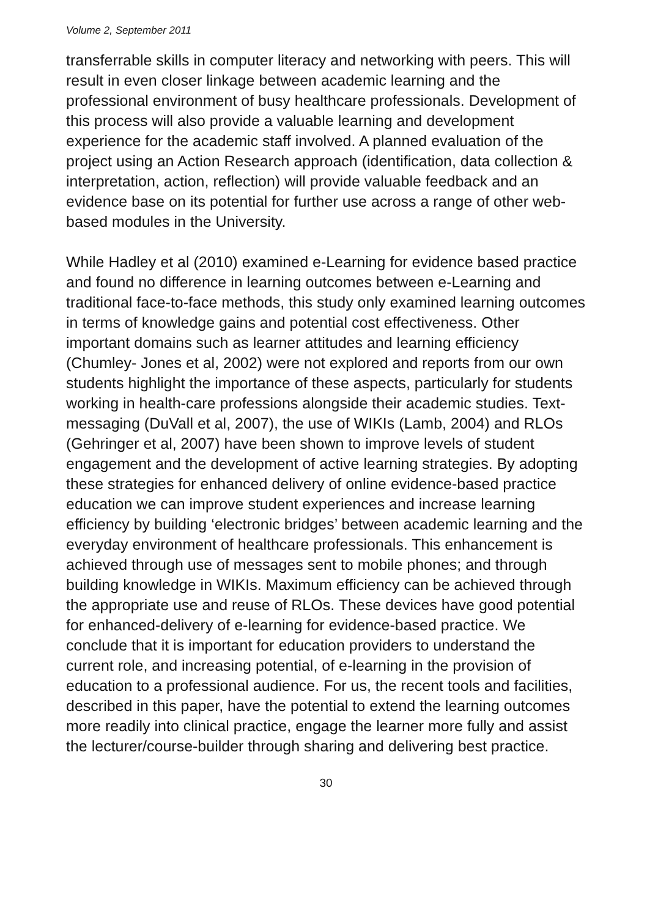Volume 2, September 2011
transferrable skills in computer literacy and networking with peers. This will result in even closer linkage between academic learning and the professional environment of busy healthcare professionals. Development of this process will also provide a valuable learning and development experience for the academic staff involved. A planned evaluation of the project using an Action Research approach (identification, data collection & interpretation, action, reflection) will provide valuable feedback and an evidence base on its potential for further use across a range of other web-based modules in the University.
While Hadley et al (2010) examined e-Learning for evidence based practice and found no difference in learning outcomes between e-Learning and traditional face-to-face methods, this study only examined learning outcomes in terms of knowledge gains and potential cost effectiveness. Other important domains such as learner attitudes and learning efficiency (Chumley- Jones et al, 2002) were not explored and reports from our own students highlight the importance of these aspects, particularly for students working in health-care professions alongside their academic studies. Text-messaging (DuVall et al, 2007), the use of WIKIs (Lamb, 2004) and RLOs (Gehringer et al, 2007) have been shown to improve levels of student engagement and the development of active learning strategies. By adopting these strategies for enhanced delivery of online evidence-based practice education we can improve student experiences and increase learning efficiency by building ‘electronic bridges’ between academic learning and the everyday environment of healthcare professionals. This enhancement is achieved through use of messages sent to mobile phones; and through building knowledge in WIKIs. Maximum efficiency can be achieved through the appropriate use and reuse of RLOs. These devices have good potential for enhanced-delivery of e-learning for evidence-based practice. We conclude that it is important for education providers to understand the current role, and increasing potential, of e-learning in the provision of education to a professional audience. For us, the recent tools and facilities, described in this paper, have the potential to extend the learning outcomes more readily into clinical practice, engage the learner more fully and assist the lecturer/course-builder through sharing and delivering best practice.
30